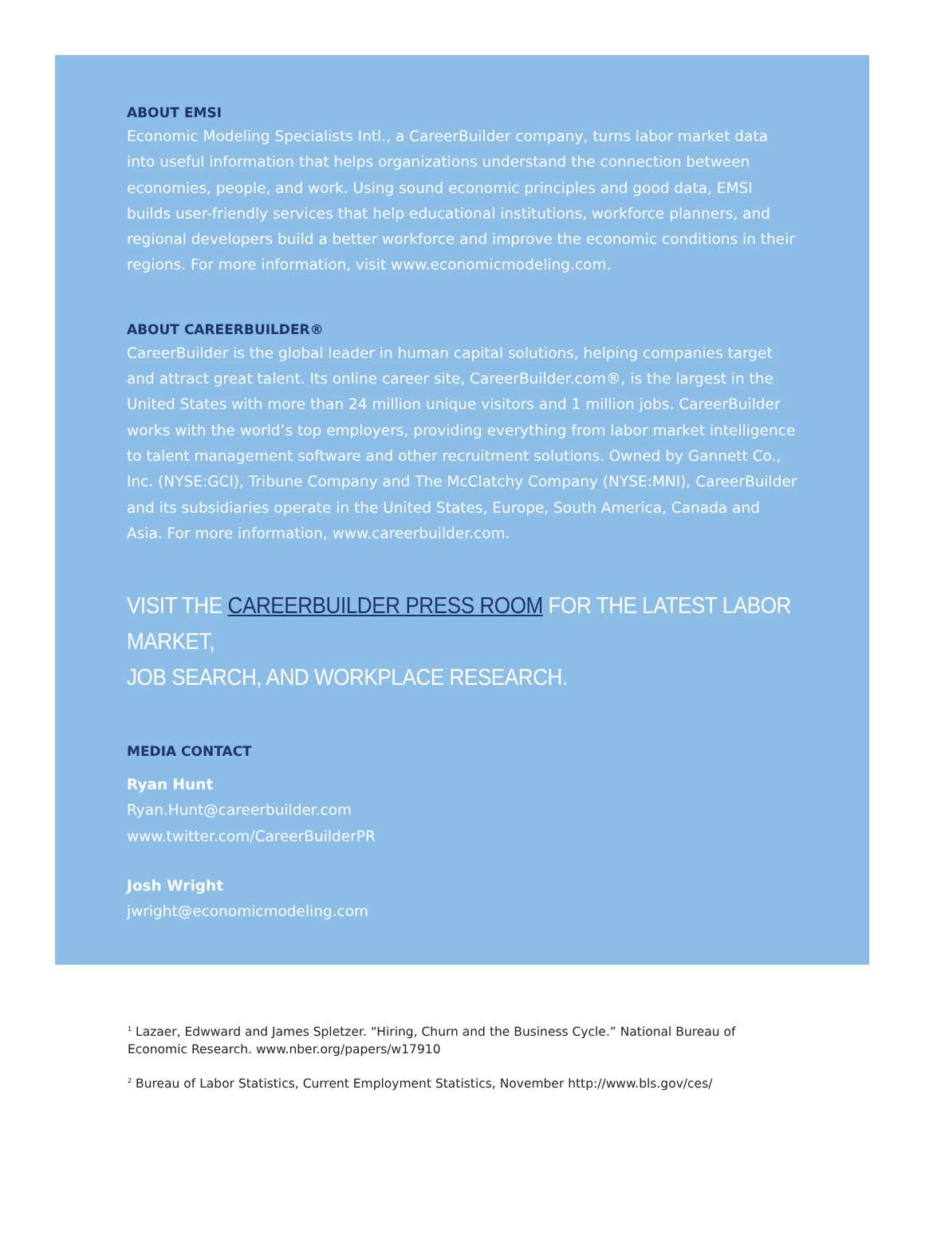ABOUT EMSI
Economic Modeling Specialists Intl., a CareerBuilder company, turns labor market data into useful information that helps organizations understand the connection between economies, people, and work. Using sound economic principles and good data, EMSI builds user-friendly services that help educational institutions, workforce planners, and regional developers build a better workforce and improve the economic conditions in their regions. For more information, visit www.economicmodeling.com.
ABOUT CAREERBUILDER®
CareerBuilder is the global leader in human capital solutions, helping companies target and attract great talent. Its online career site, CareerBuilder.com®, is the largest in the United States with more than 24 million unique visitors and 1 million jobs. CareerBuilder works with the world’s top employers, providing everything from labor market intelligence to talent management software and other recruitment solutions. Owned by Gannett Co., Inc. (NYSE:GCI), Tribune Company and The McClatchy Company (NYSE:MNI), CareerBuilder and its subsidiaries operate in the United States, Europe, South America, Canada and Asia. For more information, www.careerbuilder.com.
VISIT THE CAREERBUILDER PRESS ROOM FOR THE LATEST LABOR MARKET,
JOB SEARCH, AND WORKPLACE RESEARCH.
MEDIA CONTACT
Ryan Hunt
Ryan.Hunt@careerbuilder.com
www.twitter.com/CareerBuilderPR
Josh Wright
jwright@economicmodeling.com
<sup>1</sup> Lazaer, Edwward and James Spletzer. “Hiring, Churn and the Business Cycle.” National Bureau of Economic Research. www.nber.org/papers/w17910
<sup>2</sup> Bureau of Labor Statistics, Current Employment Statistics, November http://www.bls.gov/ces/